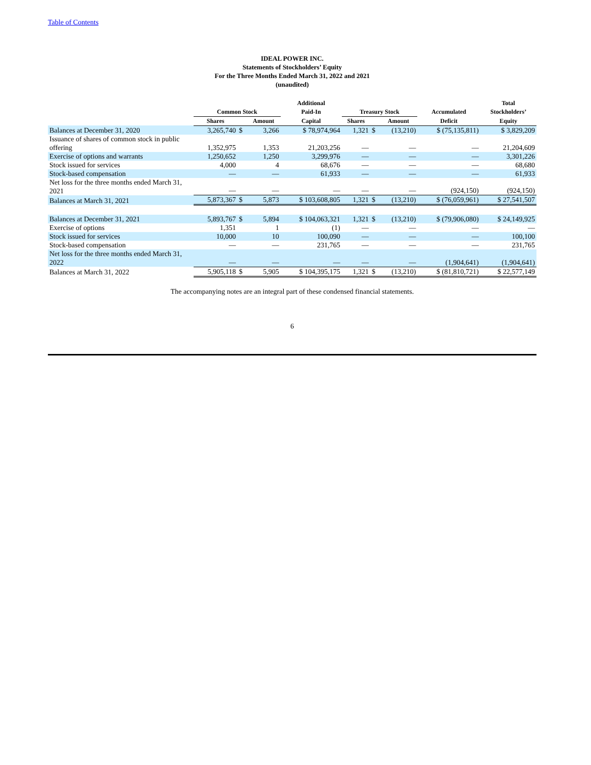Table of Contents
IDEAL POWER INC.
Statements of Stockholders’ Equity
For the Three Months Ended March 31, 2022 and 2021
(unaudited)
| | Common Stock | | | Additional Paid-In | Treasury Stock | | | Accumulated | Total Stockholders’ |
| --- | --- | --- | --- | --- | --- | --- | --- | --- | --- |
| | Shares | | Amount | Capital | Shares | | Amount | Deficit | Equity |
| Balances at December 31, 2020 | 3,265,740 | $ | 3,266 | $ 78,974,964 | 1,321 | $ | (13,210) | $ (75,135,811) | $ 3,829,209 |
| Issuance of shares of common stock in public offering | 1,352,975 | | 1,353 | 21,203,256 | — | | — | — | 21,204,609 |
| Exercise of options and warrants | 1,250,652 | | 1,250 | 3,299,976 | — | | — | — | 3,301,226 |
| Stock issued for services | 4,000 | | 4 | 68,676 | — | | — | — | 68,680 |
| Stock-based compensation | — | | — | 61,933 | — | | — | — | 61,933 |
| Net loss for the three months ended March 31, 2021 | — | | — | — | — | | — | (924,150) | (924,150) |
| Balances at March 31, 2021 | 5,873,367 | $ | 5,873 | $ 103,608,805 | 1,321 | $ | (13,210) | $ (76,059,961) | $ 27,541,507 |
| Balances at December 31, 2021 | 5,893,767 | $ | 5,894 | $ 104,063,321 | 1,321 | $ | (13,210) | $ (79,906,080) | $ 24,149,925 |
| Exercise of options | 1,351 | | 1 | (1) | — | | — | — | — |
| Stock issued for services | 10,000 | | 10 | 100,090 | — | | — | — | 100,100 |
| Stock-based compensation | — | | — | 231,765 | — | | — | — | 231,765 |
| Net loss for the three months ended March 31, 2022 | — | | — | — | — | | — | (1,904,641) | (1,904,641) |
| Balances at March 31, 2022 | 5,905,118 | $ | 5,905 | $ 104,395,175 | 1,321 | $ | (13,210) | $ (81,810,721) | $ 22,577,149 |
The accompanying notes are an integral part of these condensed financial statements.
6